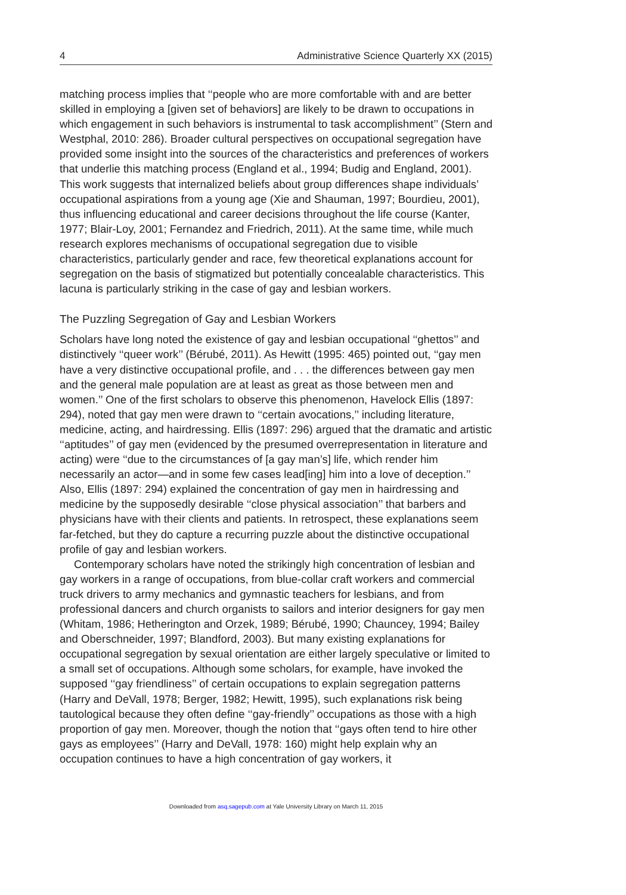4 Administrative Science Quarterly XX (2015)
matching process implies that ‘‘people who are more comfortable with and are better skilled in employing a [given set of behaviors] are likely to be drawn to occupations in which engagement in such behaviors is instrumental to task accomplishment’’ (Stern and Westphal, 2010: 286). Broader cultural perspectives on occupational segregation have provided some insight into the sources of the characteristics and preferences of workers that underlie this matching process (England et al., 1994; Budig and England, 2001). This work suggests that internalized beliefs about group differences shape individuals’ occupational aspirations from a young age (Xie and Shauman, 1997; Bourdieu, 2001), thus influencing educational and career decisions throughout the life course (Kanter, 1977; Blair-Loy, 2001; Fernandez and Friedrich, 2011). At the same time, while much research explores mechanisms of occupational segregation due to visible characteristics, particularly gender and race, few theoretical explanations account for segregation on the basis of stigmatized but potentially concealable characteristics. This lacuna is particularly striking in the case of gay and lesbian workers.
The Puzzling Segregation of Gay and Lesbian Workers
Scholars have long noted the existence of gay and lesbian occupational ‘‘ghettos’’ and distinctively ‘‘queer work’’ (Bérubé, 2011). As Hewitt (1995: 465) pointed out, ‘‘gay men have a very distinctive occupational profile, and . . . the differences between gay men and the general male population are at least as great as those between men and women.’’ One of the first scholars to observe this phenomenon, Havelock Ellis (1897: 294), noted that gay men were drawn to ‘‘certain avocations,’’ including literature, medicine, acting, and hairdressing. Ellis (1897: 296) argued that the dramatic and artistic ‘‘aptitudes’’ of gay men (evidenced by the presumed overrepresentation in literature and acting) were ‘‘due to the circumstances of [a gay man’s] life, which render him necessarily an actor—and in some few cases lead[ing] him into a love of deception.’’ Also, Ellis (1897: 294) explained the concentration of gay men in hairdressing and medicine by the supposedly desirable ‘‘close physical association’’ that barbers and physicians have with their clients and patients. In retrospect, these explanations seem far-fetched, but they do capture a recurring puzzle about the distinctive occupational profile of gay and lesbian workers.
Contemporary scholars have noted the strikingly high concentration of lesbian and gay workers in a range of occupations, from blue-collar craft workers and commercial truck drivers to army mechanics and gymnastic teachers for lesbians, and from professional dancers and church organists to sailors and interior designers for gay men (Whitam, 1986; Hetherington and Orzek, 1989; Bérubé, 1990; Chauncey, 1994; Bailey and Oberschneider, 1997; Blandford, 2003). But many existing explanations for occupational segregation by sexual orientation are either largely speculative or limited to a small set of occupations. Although some scholars, for example, have invoked the supposed ‘‘gay friendliness’’ of certain occupations to explain segregation patterns (Harry and DeVall, 1978; Berger, 1982; Hewitt, 1995), such explanations risk being tautological because they often define ‘‘gay-friendly’’ occupations as those with a high proportion of gay men. Moreover, though the notion that ‘‘gays often tend to hire other gays as employees’’ (Harry and DeVall, 1978: 160) might help explain why an occupation continues to have a high concentration of gay workers, it
Downloaded from asq.sagepub.com at Yale University Library on March 11, 2015